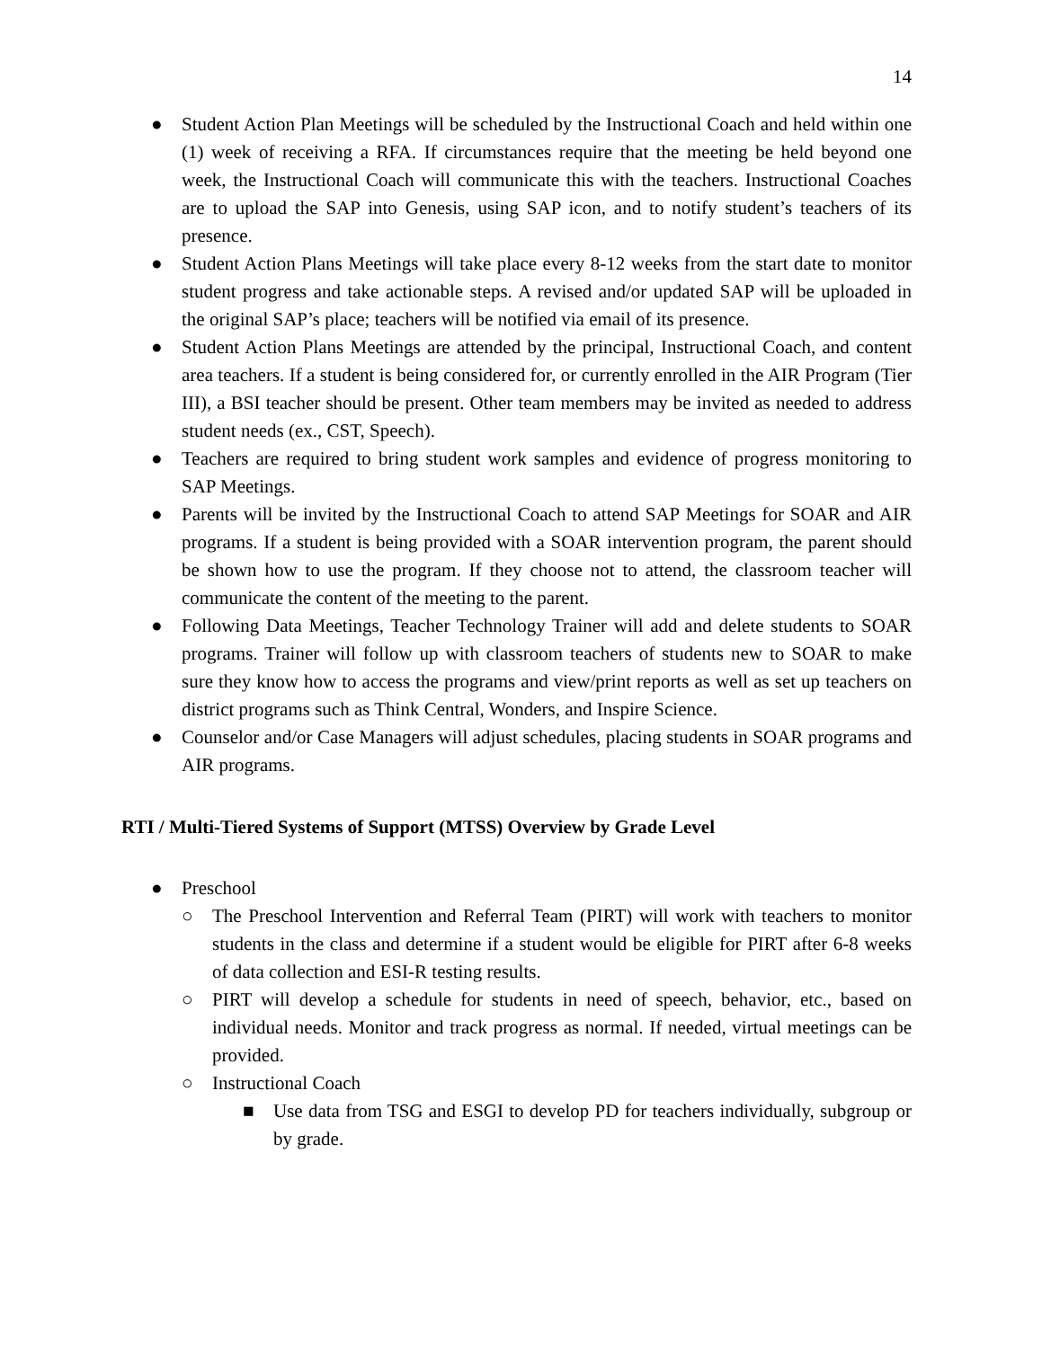14
● Student Action Plan Meetings will be scheduled by the Instructional Coach and held within one (1) week of receiving a RFA. If circumstances require that the meeting be held beyond one week, the Instructional Coach will communicate this with the teachers. Instructional Coaches are to upload the SAP into Genesis, using SAP icon, and to notify student’s teachers of its presence.
● Student Action Plans Meetings will take place every 8-12 weeks from the start date to monitor student progress and take actionable steps. A revised and/or updated SAP will be uploaded in the original SAP’s place; teachers will be notified via email of its presence.
● Student Action Plans Meetings are attended by the principal, Instructional Coach, and content area teachers. If a student is being considered for, or currently enrolled in the AIR Program (Tier III), a BSI teacher should be present. Other team members may be invited as needed to address student needs (ex., CST, Speech).
● Teachers are required to bring student work samples and evidence of progress monitoring to SAP Meetings.
● Parents will be invited by the Instructional Coach to attend SAP Meetings for SOAR and AIR programs. If a student is being provided with a SOAR intervention program, the parent should be shown how to use the program. If they choose not to attend, the classroom teacher will communicate the content of the meeting to the parent.
● Following Data Meetings, Teacher Technology Trainer will add and delete students to SOAR programs. Trainer will follow up with classroom teachers of students new to SOAR to make sure they know how to access the programs and view/print reports as well as set up teachers on district programs such as Think Central, Wonders, and Inspire Science.
● Counselor and/or Case Managers will adjust schedules, placing students in SOAR programs and AIR programs.
RTI / Multi-Tiered Systems of Support (MTSS) Overview by Grade Level
● Preschool
○ The Preschool Intervention and Referral Team (PIRT) will work with teachers to monitor students in the class and determine if a student would be eligible for PIRT after 6-8 weeks of data collection and ESI-R testing results.
○ PIRT will develop a schedule for students in need of speech, behavior, etc., based on individual needs. Monitor and track progress as normal. If needed, virtual meetings can be provided.
○ Instructional Coach
■ Use data from TSG and ESGI to develop PD for teachers individually, subgroup or by grade.